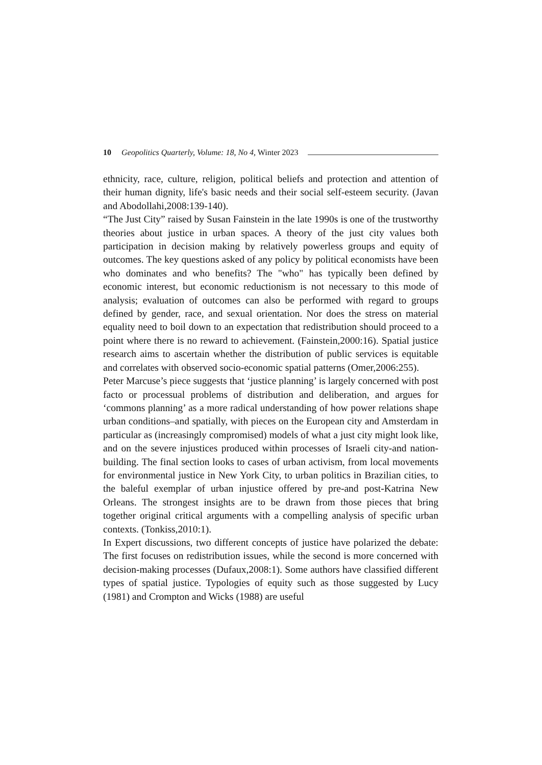10 Geopolitics Quarterly, Volume: 18, No 4, Winter 2023
ethnicity, race, culture, religion, political beliefs and protection and attention of their human dignity, life's basic needs and their social self-esteem security. (Javan and Abodollahi,2008:139-140).
“The Just City” raised by Susan Fainstein in the late 1990s is one of the trustworthy theories about justice in urban spaces. A theory of the just city values both participation in decision making by relatively powerless groups and equity of outcomes. The key questions asked of any policy by political economists have been who dominates and who benefits? The "who" has typically been defined by economic interest, but economic reductionism is not necessary to this mode of analysis; evaluation of outcomes can also be performed with regard to groups defined by gender, race, and sexual orientation. Nor does the stress on material equality need to boil down to an expectation that redistribution should proceed to a point where there is no reward to achievement. (Fainstein,2000:16). Spatial justice research aims to ascertain whether the distribution of public services is equitable and correlates with observed socio-economic spatial patterns (Omer,2006:255).
Peter Marcuse’s piece suggests that ‘justice planning’ is largely concerned with post facto or processual problems of distribution and deliberation, and argues for ‘commons planning’ as a more radical understanding of how power relations shape urban conditions–and spatially, with pieces on the European city and Amsterdam in particular as (increasingly compromised) models of what a just city might look like, and on the severe injustices produced within processes of Israeli city-and nation-building. The final section looks to cases of urban activism, from local movements for environmental justice in New York City, to urban politics in Brazilian cities, to the baleful exemplar of urban injustice offered by pre-and post-Katrina New Orleans. The strongest insights are to be drawn from those pieces that bring together original critical arguments with a compelling analysis of specific urban contexts. (Tonkiss,2010:1).
In Expert discussions, two different concepts of justice have polarized the debate: The first focuses on redistribution issues, while the second is more concerned with decision-making processes (Dufaux,2008:1). Some authors have classified different types of spatial justice. Typologies of equity such as those suggested by Lucy (1981) and Crompton and Wicks (1988) are useful